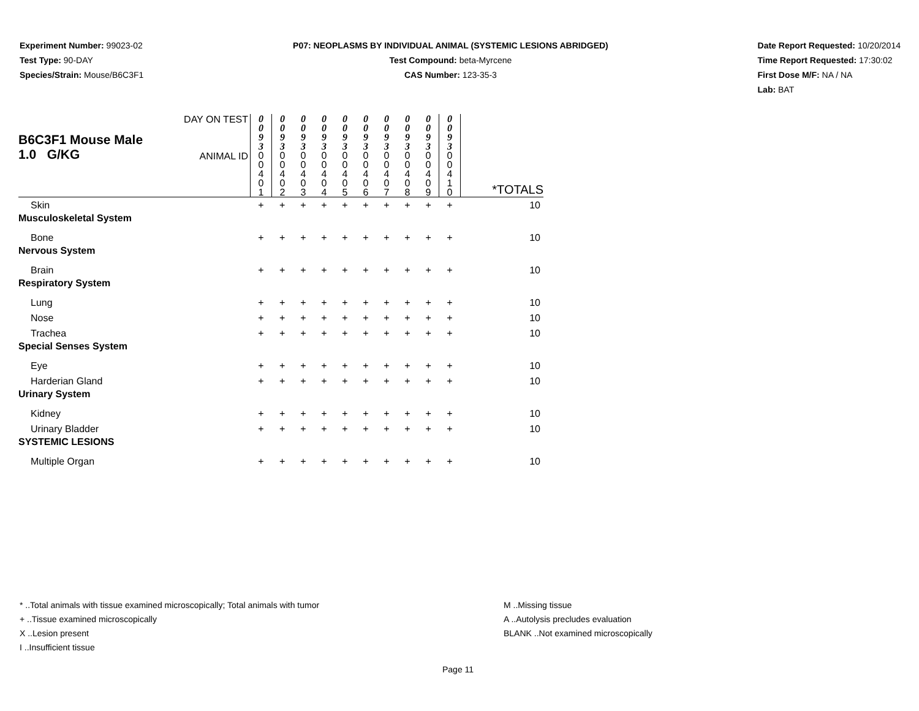Experiment Number: 99023-02
Test Type: 90-DAY
Species/Strain: Mouse/B6C3F1
P07: NEOPLASMS BY INDIVIDUAL ANIMAL (SYSTEMIC LESIONS ABRIDGED)
Test Compound: beta-Myrcene
CAS Number: 123-35-3
Date Report Requested: 10/20/2014
Time Report Requested: 17:30:02
First Dose M/F: NA / NA
Lab: BAT
| B6C3F1 Mouse Male 1.0 G/KG | DAY ON TEST | 0 0 9 3 | 0 0 9 3 | 0 0 9 3 | 0 0 9 3 | 0 0 9 3 | 0 0 9 3 | 0 0 9 3 | 0 0 9 3 | 0 0 9 3 | 0 0 9 3 | |
| | ANIMAL ID | 0 0 4 0 1 | 0 0 4 0 2 | 0 0 4 0 3 | 0 0 4 0 4 | 0 0 4 0 5 | 0 0 4 0 6 | 0 0 4 0 7 | 0 0 4 0 8 | 0 0 4 0 9 | 0 0 4 1 0 | *TOTALS |
| Skin | | + | + | + | + | + | + | + | + | + | + | 10 |
| Musculoskeletal System | | | | | | | | | | | | |
| Bone | | + | + | + | + | + | + | + | + | + | + | 10 |
| Nervous System | | | | | | | | | | | | |
| Brain | | + | + | + | + | + | + | + | + | + | + | 10 |
| Respiratory System | | | | | | | | | | | | |
| Lung | | + | + | + | + | + | + | + | + | + | + | 10 |
| Nose | | + | + | + | + | + | + | + | + | + | + | 10 |
| Trachea | | + | + | + | + | + | + | + | + | + | + | 10 |
| Special Senses System | | | | | | | | | | | | |
| Eye | | + | + | + | + | + | + | + | + | + | + | 10 |
| Harderian Gland | | + | + | + | + | + | + | + | + | + | + | 10 |
| Urinary System | | | | | | | | | | | | |
| Kidney | | + | + | + | + | + | + | + | + | + | + | 10 |
| Urinary Bladder | | + | + | + | + | + | + | + | + | + | + | 10 |
| SYSTEMIC LESIONS | | | | | | | | | | | | |
| Multiple Organ | | + | + | + | + | + | + | + | + | + | + | 10 |
* ..Total animals with tissue examined microscopically; Total animals with tumor
+ ..Tissue examined microscopically
X ..Lesion present
I ..Insufficient tissue
M ..Missing tissue
A ..Autolysis precludes evaluation
BLANK ..Not examined microscopically
Page 11